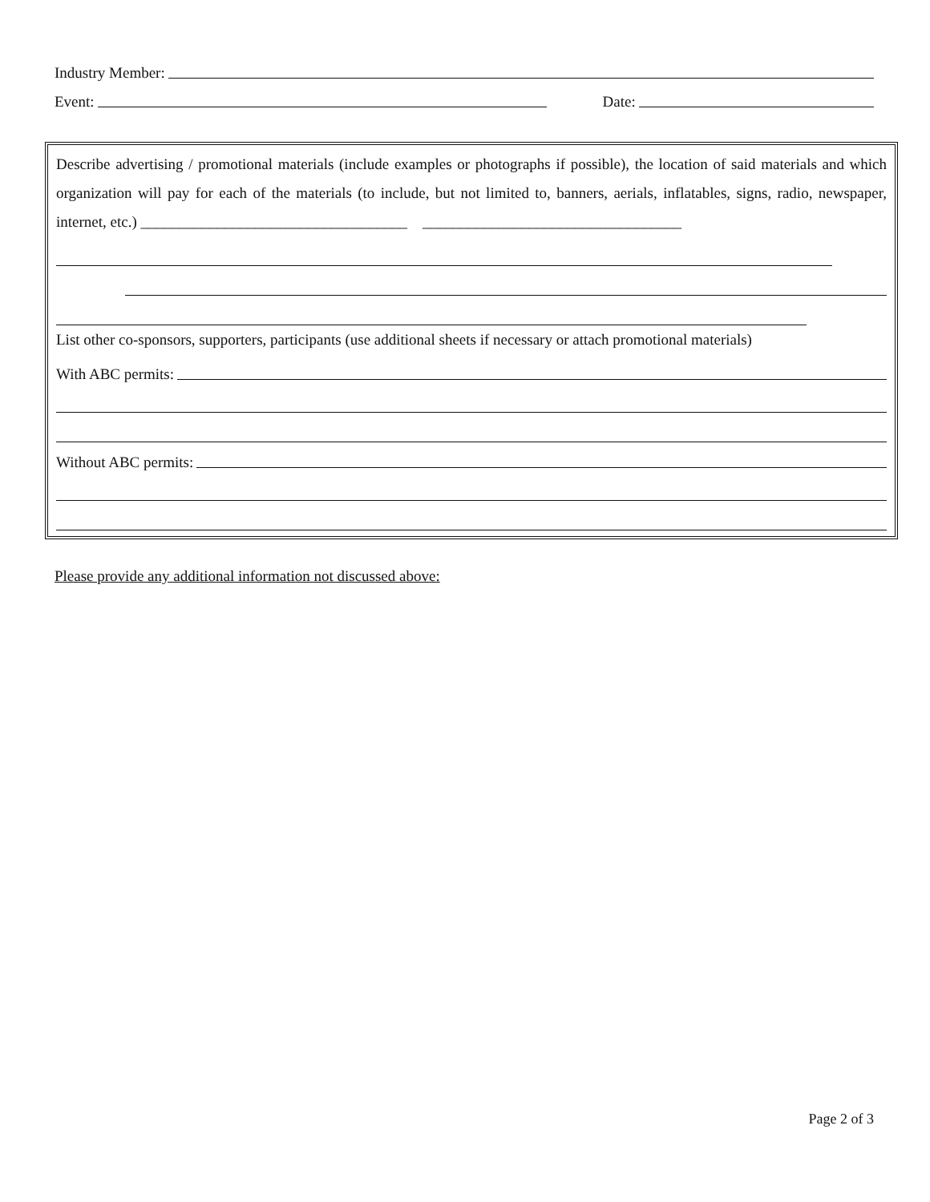Industry Member:
Event: Date:
Describe advertising / promotional materials (include examples or photographs if possible), the location of said materials and which organization will pay for each of the materials (to include, but not limited to, banners, aerials, inflatables, signs, radio, newspaper, internet, etc.) ___________________________________ __________________________________
List other co-sponsors, supporters, participants (use additional sheets if necessary or attach promotional materials)
With ABC permits:
Without ABC permits:
Please provide any additional information not discussed above:
Page 2 of 3